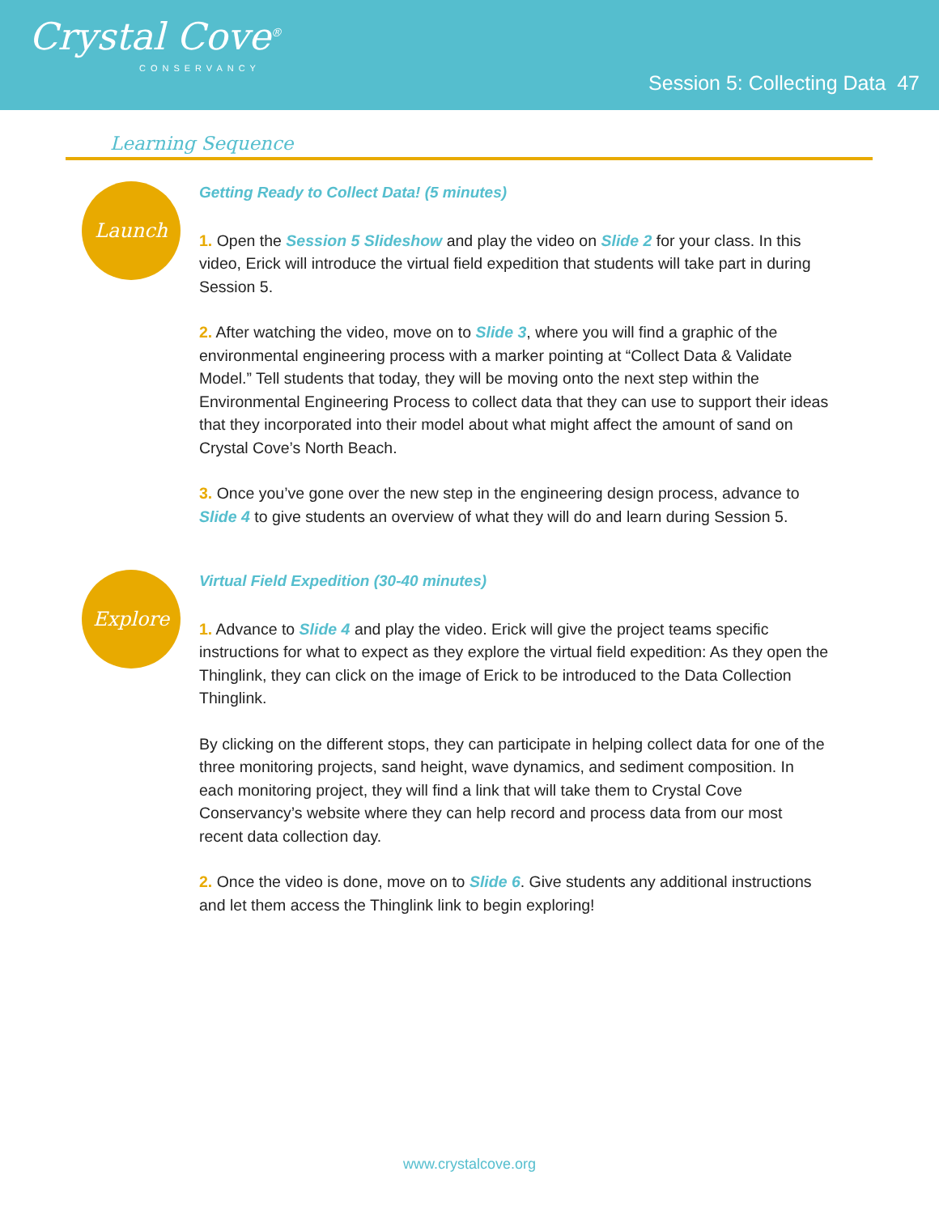Crystal Cove<sup>®</sup>
CONSERVANCY
Session 5: Collecting Data 47
Learning Sequence
Launch
Getting Ready to Collect Data! (5 minutes)
1. Open the Session 5 Slideshow and play the video on Slide 2 for your class. In this video, Erick will introduce the virtual field expedition that students will take part in during Session 5.
2. After watching the video, move on to Slide 3, where you will find a graphic of the environmental engineering process with a marker pointing at “Collect Data & Validate Model.” Tell students that today, they will be moving onto the next step within the Environmental Engineering Process to collect data that they can use to support their ideas that they incorporated into their model about what might affect the amount of sand on Crystal Cove’s North Beach.
3. Once you’ve gone over the new step in the engineering design process, advance to Slide 4 to give students an overview of what they will do and learn during Session 5.
Explore
Virtual Field Expedition (30-40 minutes)
1. Advance to Slide 4 and play the video. Erick will give the project teams specific instructions for what to expect as they explore the virtual field expedition: As they open the Thinglink, they can click on the image of Erick to be introduced to the Data Collection Thinglink.
By clicking on the different stops, they can participate in helping collect data for one of the three monitoring projects, sand height, wave dynamics, and sediment composition. In each monitoring project, they will find a link that will take them to Crystal Cove Conservancy’s website where they can help record and process data from our most recent data collection day.
2. Once the video is done, move on to Slide 6. Give students any additional instructions and let them access the Thinglink link to begin exploring!
www.crystalcove.org